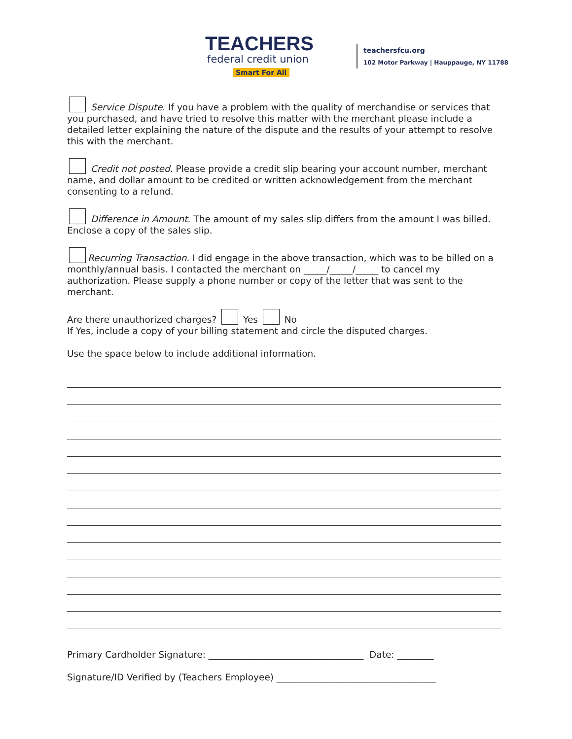TEACHERS
federal credit union
Smart For All
teachersfcu.org
102 Motor Parkway | Hauppauge, NY 11788
Service Dispute. If you have a problem with the quality of merchandise or services that you purchased, and have tried to resolve this matter with the merchant please include a detailed letter explaining the nature of the dispute and the results of your attempt to resolve this with the merchant.
Credit not posted. Please provide a credit slip bearing your account number, merchant name, and dollar amount to be credited or written acknowledgement from the merchant consenting to a refund.
Difference in Amount. The amount of my sales slip differs from the amount I was billed. Enclose a copy of the sales slip.
Recurring Transaction. I did engage in the above transaction, which was to be billed on a monthly/annual basis. I contacted the merchant on _____/_____/_____ to cancel my authorization. Please supply a phone number or copy of the letter that was sent to the merchant.
Are there unauthorized charges? Yes No
If Yes, include a copy of your billing statement and circle the disputed charges.
Use the space below to include additional information.
Primary Cardholder Signature: __________________________________ Date: ________
Signature/ID Verified by (Teachers Employee) ___________________________________